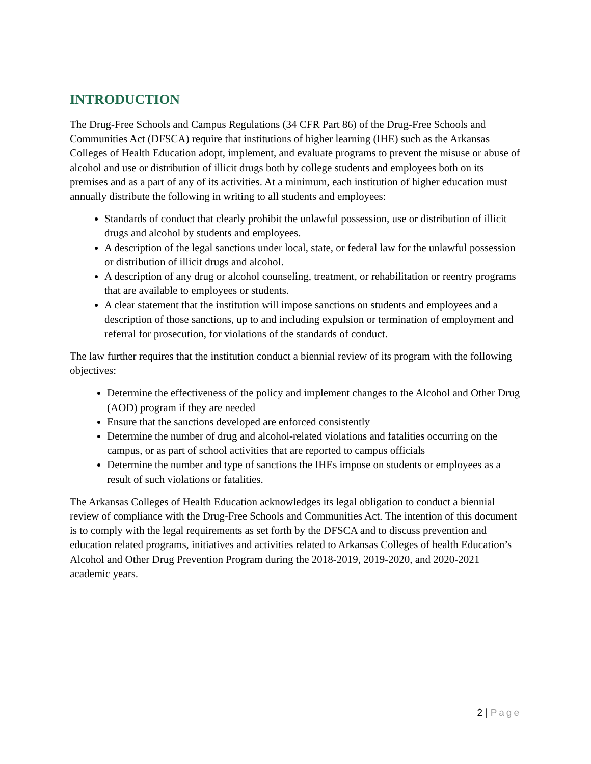INTRODUCTION
The Drug-Free Schools and Campus Regulations (34 CFR Part 86) of the Drug-Free Schools and Communities Act (DFSCA) require that institutions of higher learning (IHE) such as the Arkansas Colleges of Health Education adopt, implement, and evaluate programs to prevent the misuse or abuse of alcohol and use or distribution of illicit drugs both by college students and employees both on its premises and as a part of any of its activities. At a minimum, each institution of higher education must annually distribute the following in writing to all students and employees:
Standards of conduct that clearly prohibit the unlawful possession, use or distribution of illicit drugs and alcohol by students and employees.
A description of the legal sanctions under local, state, or federal law for the unlawful possession or distribution of illicit drugs and alcohol.
A description of any drug or alcohol counseling, treatment, or rehabilitation or reentry programs that are available to employees or students.
A clear statement that the institution will impose sanctions on students and employees and a description of those sanctions, up to and including expulsion or termination of employment and referral for prosecution, for violations of the standards of conduct.
The law further requires that the institution conduct a biennial review of its program with the following objectives:
Determine the effectiveness of the policy and implement changes to the Alcohol and Other Drug (AOD) program if they are needed
Ensure that the sanctions developed are enforced consistently
Determine the number of drug and alcohol-related violations and fatalities occurring on the campus, or as part of school activities that are reported to campus officials
Determine the number and type of sanctions the IHEs impose on students or employees as a result of such violations or fatalities.
The Arkansas Colleges of Health Education acknowledges its legal obligation to conduct a biennial review of compliance with the Drug-Free Schools and Communities Act. The intention of this document is to comply with the legal requirements as set forth by the DFSCA and to discuss prevention and education related programs, initiatives and activities related to Arkansas Colleges of health Education’s Alcohol and Other Drug Prevention Program during the 2018-2019, 2019-2020, and 2020-2021 academic years.
2 | Page